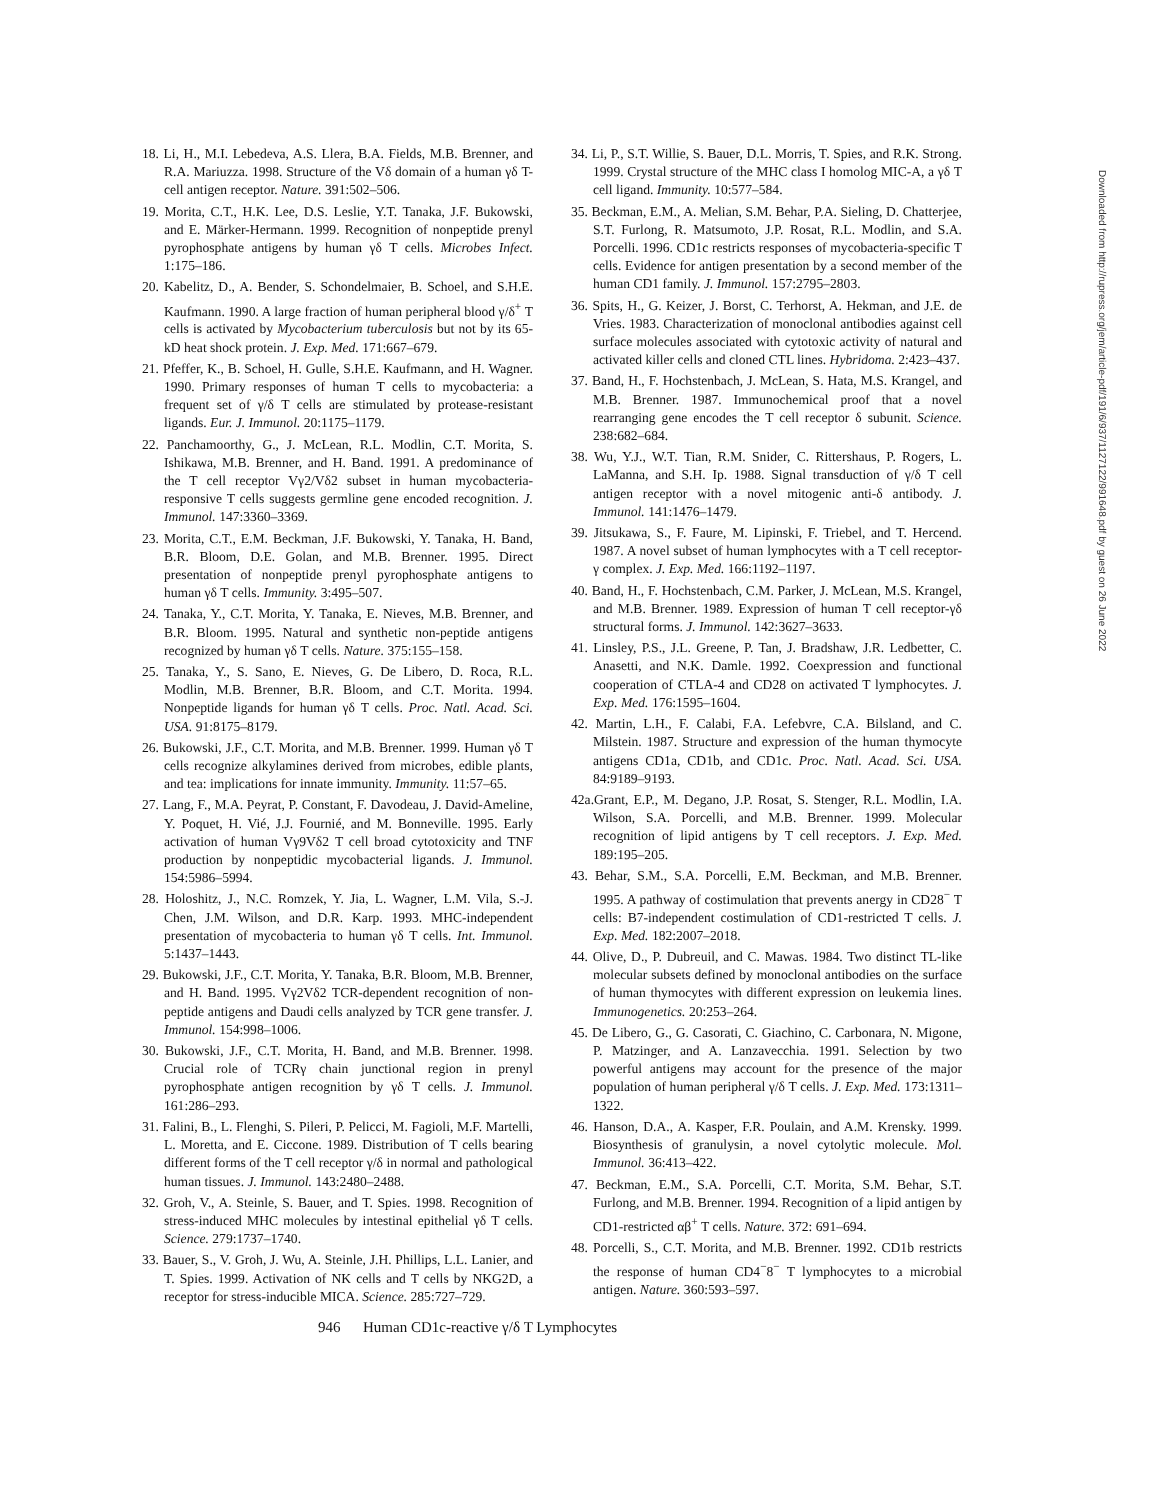18. Li, H., M.I. Lebedeva, A.S. Llera, B.A. Fields, M.B. Brenner, and R.A. Mariuzza. 1998. Structure of the Vδ domain of a human γδ T-cell antigen receptor. Nature. 391:502–506.
19. Morita, C.T., H.K. Lee, D.S. Leslie, Y.T. Tanaka, J.F. Bukowski, and E. Märker-Hermann. 1999. Recognition of nonpeptide prenyl pyrophosphate antigens by human γδ T cells. Microbes Infect. 1:175–186.
20. Kabelitz, D., A. Bender, S. Schondelmaier, B. Schoel, and S.H.E. Kaufmann. 1990. A large fraction of human peripheral blood γ/δ<sup>+</sup> T cells is activated by Mycobacterium tuberculosis but not by its 65-kD heat shock protein. J. Exp. Med. 171:667–679.
21. Pfeffer, K., B. Schoel, H. Gulle, S.H.E. Kaufmann, and H. Wagner. 1990. Primary responses of human T cells to mycobacteria: a frequent set of γ/δ T cells are stimulated by protease-resistant ligands. Eur. J. Immunol. 20:1175–1179.
22. Panchamoorthy, G., J. McLean, R.L. Modlin, C.T. Morita, S. Ishikawa, M.B. Brenner, and H. Band. 1991. A predominance of the T cell receptor Vγ2/Vδ2 subset in human mycobacteria-responsive T cells suggests germline gene encoded recognition. J. Immunol. 147:3360–3369.
23. Morita, C.T., E.M. Beckman, J.F. Bukowski, Y. Tanaka, H. Band, B.R. Bloom, D.E. Golan, and M.B. Brenner. 1995. Direct presentation of nonpeptide prenyl pyrophosphate antigens to human γδ T cells. Immunity. 3:495–507.
24. Tanaka, Y., C.T. Morita, Y. Tanaka, E. Nieves, M.B. Brenner, and B.R. Bloom. 1995. Natural and synthetic non-peptide antigens recognized by human γδ T cells. Nature. 375:155–158.
25. Tanaka, Y., S. Sano, E. Nieves, G. De Libero, D. Roca, R.L. Modlin, M.B. Brenner, B.R. Bloom, and C.T. Morita. 1994. Nonpeptide ligands for human γδ T cells. Proc. Natl. Acad. Sci. USA. 91:8175–8179.
26. Bukowski, J.F., C.T. Morita, and M.B. Brenner. 1999. Human γδ T cells recognize alkylamines derived from microbes, edible plants, and tea: implications for innate immunity. Immunity. 11:57–65.
27. Lang, F., M.A. Peyrat, P. Constant, F. Davodeau, J. David-Ameline, Y. Poquet, H. Vié, J.J. Fournié, and M. Bonneville. 1995. Early activation of human Vγ9Vδ2 T cell broad cytotoxicity and TNF production by nonpeptidic mycobacterial ligands. J. Immunol. 154:5986–5994.
28. Holoshitz, J., N.C. Romzek, Y. Jia, L. Wagner, L.M. Vila, S.-J. Chen, J.M. Wilson, and D.R. Karp. 1993. MHC-independent presentation of mycobacteria to human γδ T cells. Int. Immunol. 5:1437–1443.
29. Bukowski, J.F., C.T. Morita, Y. Tanaka, B.R. Bloom, M.B. Brenner, and H. Band. 1995. Vγ2Vδ2 TCR-dependent recognition of non-peptide antigens and Daudi cells analyzed by TCR gene transfer. J. Immunol. 154:998–1006.
30. Bukowski, J.F., C.T. Morita, H. Band, and M.B. Brenner. 1998. Crucial role of TCRγ chain junctional region in prenyl pyrophosphate antigen recognition by γδ T cells. J. Immunol. 161:286–293.
31. Falini, B., L. Flenghi, S. Pileri, P. Pelicci, M. Fagioli, M.F. Martelli, L. Moretta, and E. Ciccone. 1989. Distribution of T cells bearing different forms of the T cell receptor γ/δ in normal and pathological human tissues. J. Immunol. 143:2480–2488.
32. Groh, V., A. Steinle, S. Bauer, and T. Spies. 1998. Recognition of stress-induced MHC molecules by intestinal epithelial γδ T cells. Science. 279:1737–1740.
33. Bauer, S., V. Groh, J. Wu, A. Steinle, J.H. Phillips, L.L. Lanier, and T. Spies. 1999. Activation of NK cells and T cells by NKG2D, a receptor for stress-inducible MICA. Science. 285:727–729.
34. Li, P., S.T. Willie, S. Bauer, D.L. Morris, T. Spies, and R.K. Strong. 1999. Crystal structure of the MHC class I homolog MIC-A, a γδ T cell ligand. Immunity. 10:577–584.
35. Beckman, E.M., A. Melian, S.M. Behar, P.A. Sieling, D. Chatterjee, S.T. Furlong, R. Matsumoto, J.P. Rosat, R.L. Modlin, and S.A. Porcelli. 1996. CD1c restricts responses of mycobacteria-specific T cells. Evidence for antigen presentation by a second member of the human CD1 family. J. Immunol. 157:2795–2803.
36. Spits, H., G. Keizer, J. Borst, C. Terhorst, A. Hekman, and J.E. de Vries. 1983. Characterization of monoclonal antibodies against cell surface molecules associated with cytotoxic activity of natural and activated killer cells and cloned CTL lines. Hybridoma. 2:423–437.
37. Band, H., F. Hochstenbach, J. McLean, S. Hata, M.S. Krangel, and M.B. Brenner. 1987. Immunochemical proof that a novel rearranging gene encodes the T cell receptor δ subunit. Science. 238:682–684.
38. Wu, Y.J., W.T. Tian, R.M. Snider, C. Rittershaus, P. Rogers, L. LaManna, and S.H. Ip. 1988. Signal transduction of γ/δ T cell antigen receptor with a novel mitogenic anti-δ antibody. J. Immunol. 141:1476–1479.
39. Jitsukawa, S., F. Faure, M. Lipinski, F. Triebel, and T. Hercend. 1987. A novel subset of human lymphocytes with a T cell receptor-γ complex. J. Exp. Med. 166:1192–1197.
40. Band, H., F. Hochstenbach, C.M. Parker, J. McLean, M.S. Krangel, and M.B. Brenner. 1989. Expression of human T cell receptor-γδ structural forms. J. Immunol. 142:3627–3633.
41. Linsley, P.S., J.L. Greene, P. Tan, J. Bradshaw, J.R. Ledbetter, C. Anasetti, and N.K. Damle. 1992. Coexpression and functional cooperation of CTLA-4 and CD28 on activated T lymphocytes. J. Exp. Med. 176:1595–1604.
42. Martin, L.H., F. Calabi, F.A. Lefebvre, C.A. Bilsland, and C. Milstein. 1987. Structure and expression of the human thymocyte antigens CD1a, CD1b, and CD1c. Proc. Natl. Acad. Sci. USA. 84:9189–9193.
42a.Grant, E.P., M. Degano, J.P. Rosat, S. Stenger, R.L. Modlin, I.A. Wilson, S.A. Porcelli, and M.B. Brenner. 1999. Molecular recognition of lipid antigens by T cell receptors. J. Exp. Med. 189:195–205.
43. Behar, S.M., S.A. Porcelli, E.M. Beckman, and M.B. Brenner. 1995. A pathway of costimulation that prevents anergy in CD28<sup>−</sup> T cells: B7-independent costimulation of CD1-restricted T cells. J. Exp. Med. 182:2007–2018.
44. Olive, D., P. Dubreuil, and C. Mawas. 1984. Two distinct TL-like molecular subsets defined by monoclonal antibodies on the surface of human thymocytes with different expression on leukemia lines. Immunogenetics. 20:253–264.
45. De Libero, G., G. Casorati, C. Giachino, C. Carbonara, N. Migone, P. Matzinger, and A. Lanzavecchia. 1991. Selection by two powerful antigens may account for the presence of the major population of human peripheral γ/δ T cells. J. Exp. Med. 173:1311–1322.
46. Hanson, D.A., A. Kasper, F.R. Poulain, and A.M. Krensky. 1999. Biosynthesis of granulysin, a novel cytolytic molecule. Mol. Immunol. 36:413–422.
47. Beckman, E.M., S.A. Porcelli, C.T. Morita, S.M. Behar, S.T. Furlong, and M.B. Brenner. 1994. Recognition of a lipid antigen by CD1-restricted αβ<sup>+</sup> T cells. Nature. 372: 691–694.
48. Porcelli, S., C.T. Morita, and M.B. Brenner. 1992. CD1b restricts the response of human CD4<sup>−</sup>8<sup>−</sup> T lymphocytes to a microbial antigen. Nature. 360:593–597.
946 Human CD1c-reactive γ/δ T Lymphocytes
Downloaded from http://rupress.org/jem/article-pdf/191/6/937/1127122/991648.pdf by guest on 26 June 2022